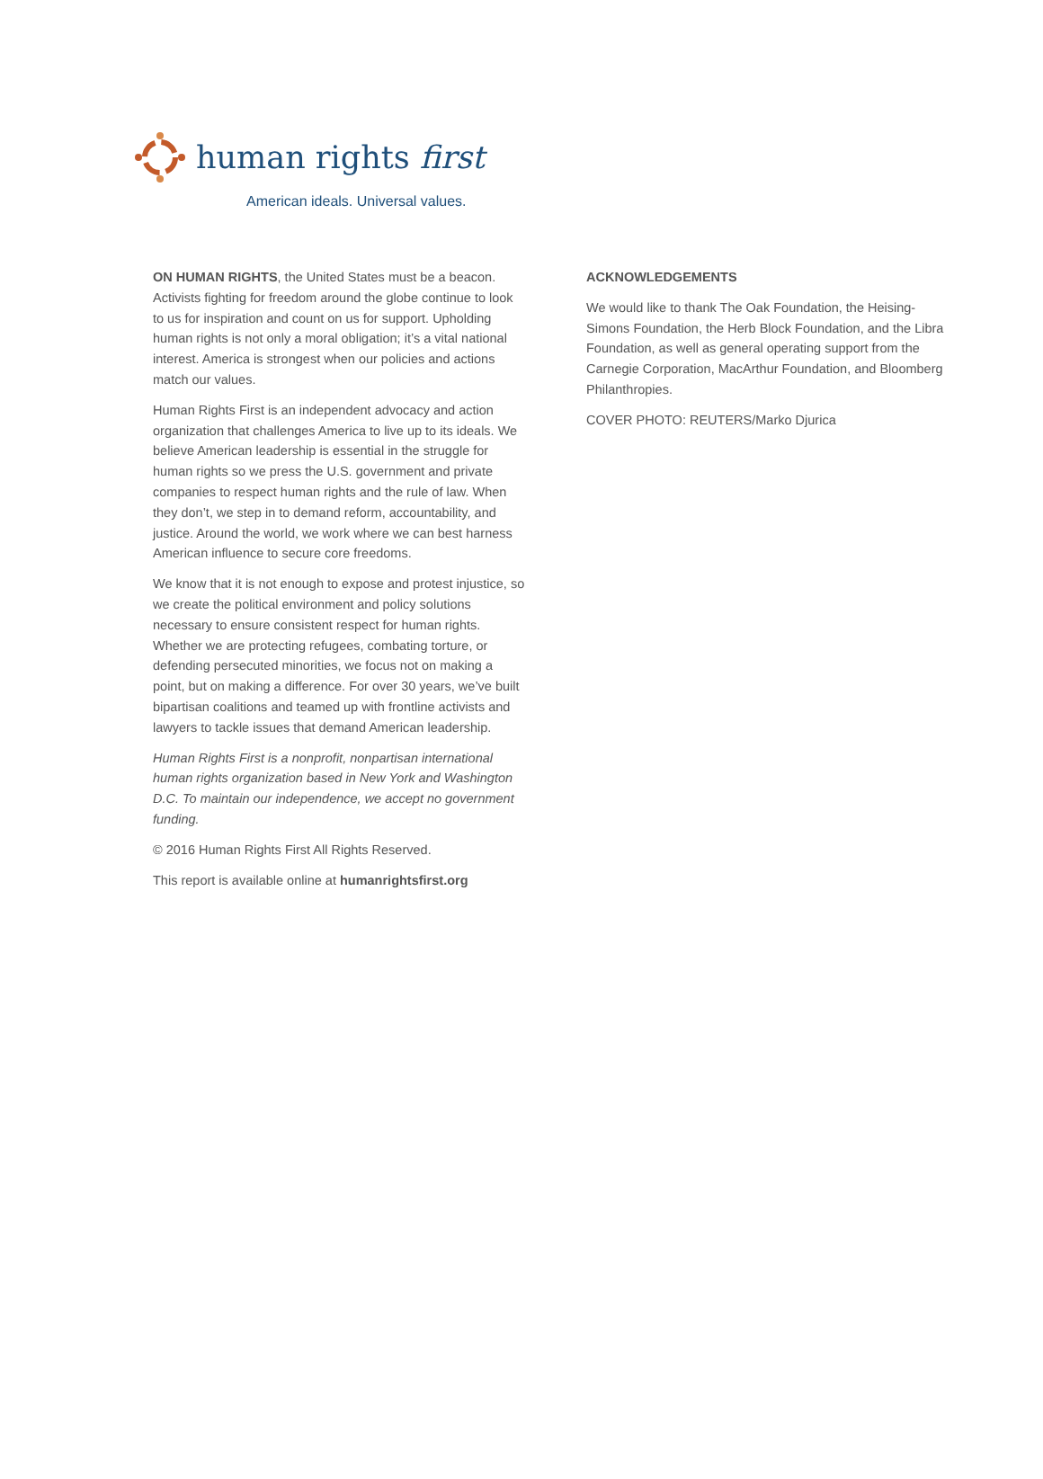human rights first
American ideals. Universal values.
ON HUMAN RIGHTS, the United States must be a beacon. Activists fighting for freedom around the globe continue to look to us for inspiration and count on us for support. Upholding human rights is not only a moral obligation; it’s a vital national interest. America is strongest when our policies and actions match our values.
Human Rights First is an independent advocacy and action organization that challenges America to live up to its ideals. We believe American leadership is essential in the struggle for human rights so we press the U.S. government and private companies to respect human rights and the rule of law. When they don’t, we step in to demand reform, accountability, and justice. Around the world, we work where we can best harness American influence to secure core freedoms.
We know that it is not enough to expose and protest injustice, so we create the political environment and policy solutions necessary to ensure consistent respect for human rights. Whether we are protecting refugees, combating torture, or defending persecuted minorities, we focus not on making a point, but on making a difference. For over 30 years, we’ve built bipartisan coalitions and teamed up with frontline activists and lawyers to tackle issues that demand American leadership.
Human Rights First is a nonprofit, nonpartisan international human rights organization based in New York and Washington D.C. To maintain our independence, we accept no government funding.
© 2016 Human Rights First All Rights Reserved.
This report is available online at humanrightsfirst.org
ACKNOWLEDGEMENTS
We would like to thank The Oak Foundation, the Heising-Simons Foundation, the Herb Block Foundation, and the Libra Foundation, as well as general operating support from the Carnegie Corporation, MacArthur Foundation, and Bloomberg Philanthropies.
COVER PHOTO: REUTERS/Marko Djurica